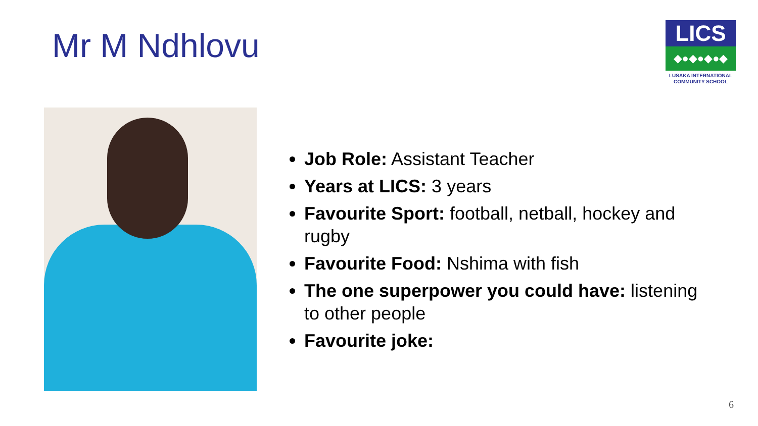Mr M Ndhlovu
LICS
◆●◆●◆●◆
LUSAKA INTERNATIONAL
COMMUNITY SCHOOL
Job Role: Assistant Teacher
Years at LICS: 3 years
Favourite Sport: football, netball, hockey and rugby
Favourite Food: Nshima with fish
The one superpower you could have: listening to other people
Favourite joke:
6